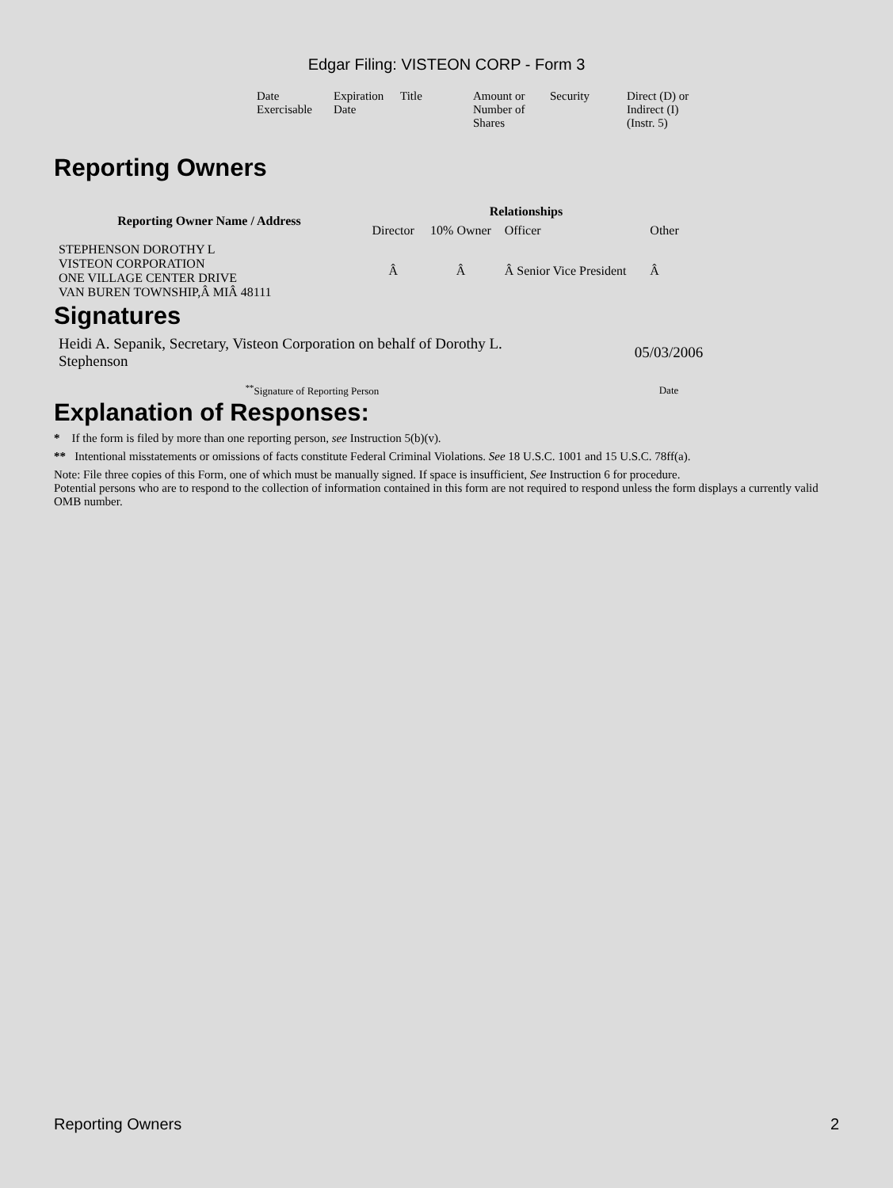Edgar Filing: VISTEON CORP - Form 3
| Date Exercisable | Expiration Date | Title | Amount or Number of Shares | Security | Direct (D) or Indirect (I) (Instr. 5) |
Reporting Owners
| Reporting Owner Name / Address | Relationships | | | |
| --- | --- | --- | --- | --- |
| | Director | 10% Owner | Officer | Other |
| STEPHENSON DOROTHY L VISTEON CORPORATION ONE VILLAGE CENTER DRIVE VAN BUREN TOWNSHIP,Â MIÂ 48111 | Â | Â | Â Senior Vice President | Â |
Signatures
| Heidi A. Sepanik, Secretary, Visteon Corporation on behalf of Dorothy L. Stephenson | 05/03/2006 |
| <sup>**</sup> Signature of Reporting Person | Date |
Explanation of Responses:
* If the form is filed by more than one reporting person, see Instruction 5(b)(v).
** Intentional misstatements or omissions of facts constitute Federal Criminal Violations. See 18 U.S.C. 1001 and 15 U.S.C. 78ff(a).
Note: File three copies of this Form, one of which must be manually signed. If space is insufficient, See Instruction 6 for procedure.
Potential persons who are to respond to the collection of information contained in this form are not required to respond unless the form displays a currently valid OMB number.
Reporting Owners 2